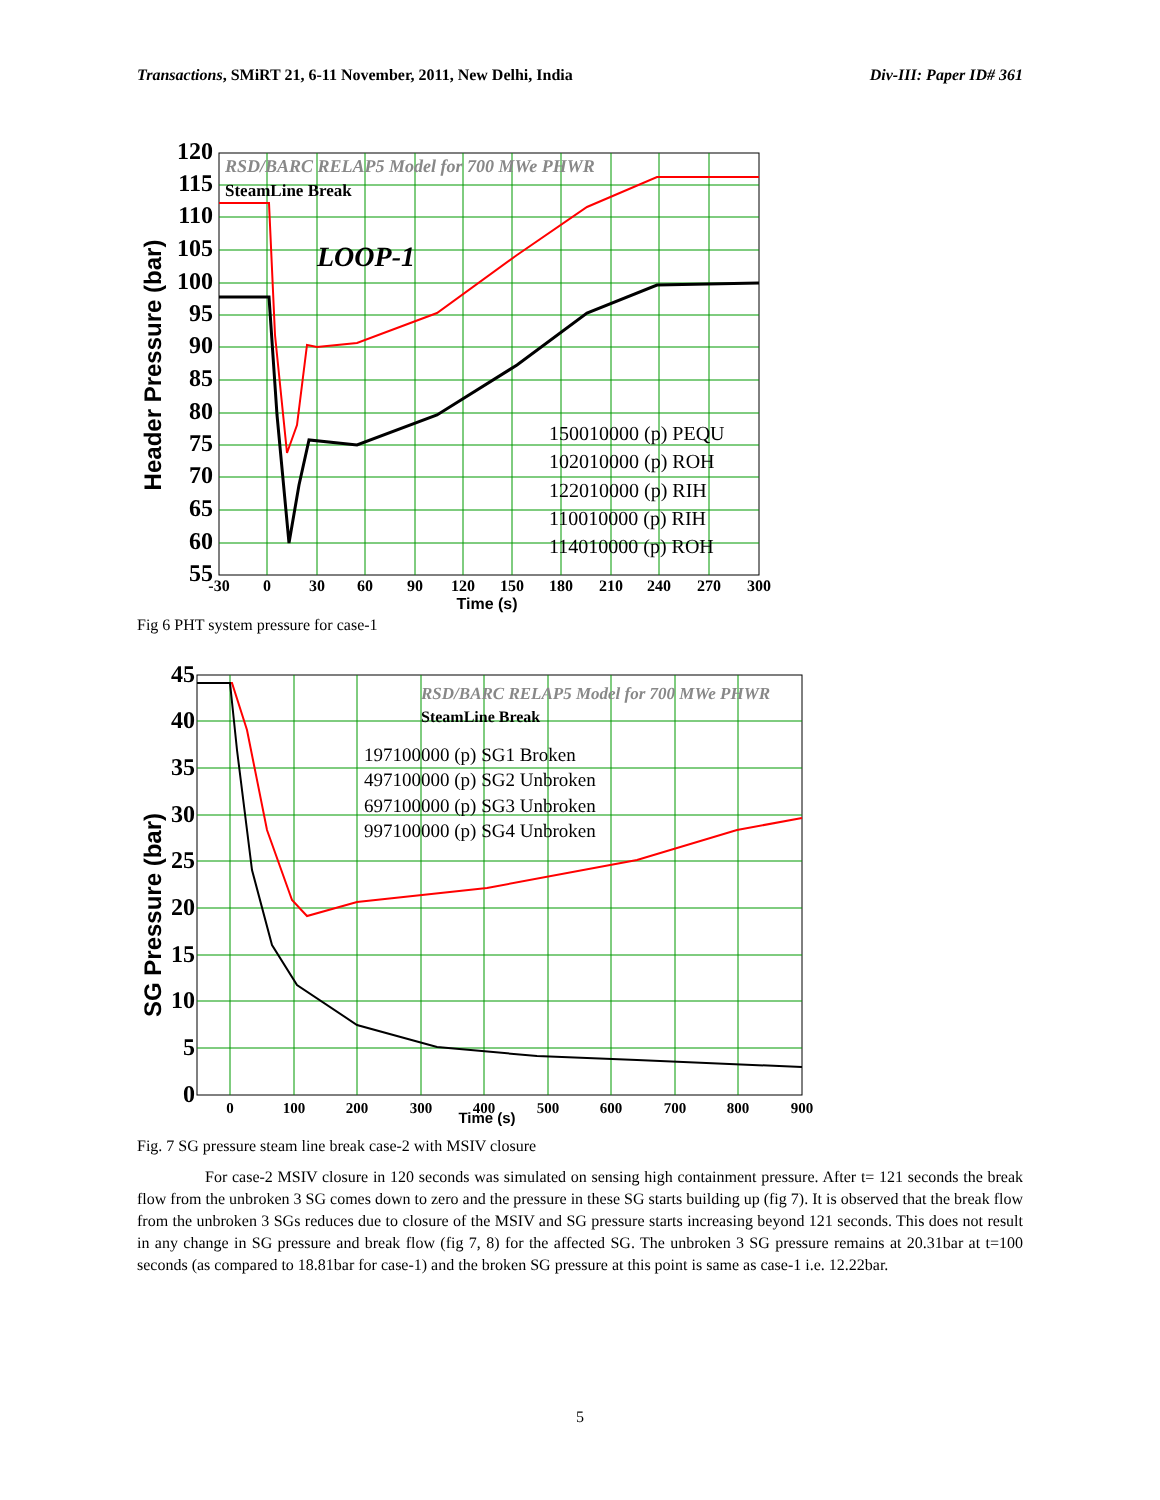Transactions, SMiRT 21, 6-11 November, 2011, New Delhi, India Div-III: Paper ID# 361
120
115
110
105
100
95
90
85
80
75
70
65
60
55
-30
0
30
60
90
120
150
180
210
240
270
300
Time (s)
Header Pressure (bar)
RSD/BARC RELAP5 Model for 700 MWe PHWR
SteamLine Break
LOOP-1
150010000 (p) PEQU
102010000 (p) ROH
122010000 (p) RIH
110010000 (p) RIH
114010000 (p) ROH
Fig 6 PHT system pressure for case-1
45
40
35
30
25
20
15
10
5
0
0
100
200
300
400
500
600
700
800
900
Time (s)
SG Pressure (bar)
RSD/BARC RELAP5 Model for 700 MWe PHWR
SteamLine Break
197100000 (p) SG1 Broken
497100000 (p) SG2 Unbroken
697100000 (p) SG3 Unbroken
997100000 (p) SG4 Unbroken
Fig. 7 SG pressure steam line break case-2 with MSIV closure
For case-2 MSIV closure in 120 seconds was simulated on sensing high containment pressure. After t= 121 seconds the break flow from the unbroken 3 SG comes down to zero and the pressure in these SG starts building up (fig 7). It is observed that the break flow from the unbroken 3 SGs reduces due to closure of the MSIV and SG pressure starts increasing beyond 121 seconds. This does not result in any change in SG pressure and break flow (fig 7, 8) for the affected SG. The unbroken 3 SG pressure remains at 20.31bar at t=100 seconds (as compared to 18.81bar for case-1) and the broken SG pressure at this point is same as case-1 i.e. 12.22bar.
5